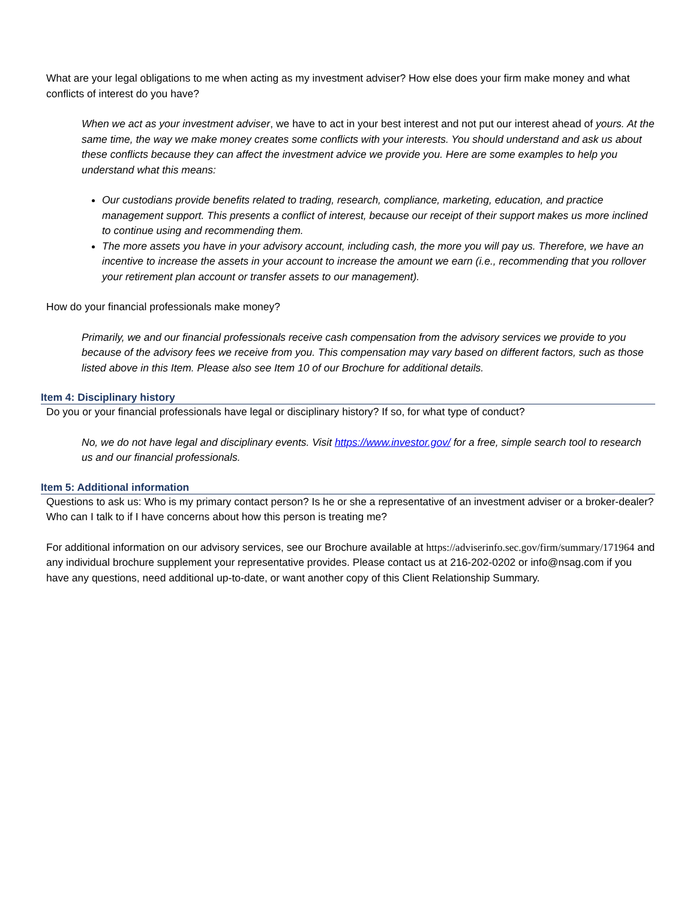What are your legal obligations to me when acting as my investment adviser? How else does your firm make money and what conflicts of interest do you have?
When we act as your investment adviser, we have to act in your best interest and not put our interest ahead of yours. At the same time, the way we make money creates some conflicts with your interests. You should understand and ask us about these conflicts because they can affect the investment advice we provide you. Here are some examples to help you understand what this means:
Our custodians provide benefits related to trading, research, compliance, marketing, education, and practice management support. This presents a conflict of interest, because our receipt of their support makes us more inclined to continue using and recommending them.
The more assets you have in your advisory account, including cash, the more you will pay us. Therefore, we have an incentive to increase the assets in your account to increase the amount we earn (i.e., recommending that you rollover your retirement plan account or transfer assets to our management).
How do your financial professionals make money?
Primarily, we and our financial professionals receive cash compensation from the advisory services we provide to you because of the advisory fees we receive from you. This compensation may vary based on different factors, such as those listed above in this Item. Please also see Item 10 of our Brochure for additional details.
Item 4: Disciplinary history
Do you or your financial professionals have legal or disciplinary history? If so, for what type of conduct?
No, we do not have legal and disciplinary events. Visit https://www.investor.gov/ for a free, simple search tool to research us and our financial professionals.
Item 5: Additional information
Questions to ask us: Who is my primary contact person? Is he or she a representative of an investment adviser or a broker-dealer? Who can I talk to if I have concerns about how this person is treating me?
For additional information on our advisory services, see our Brochure available at https://adviserinfo.sec.gov/firm/summary/171964 and any individual brochure supplement your representative provides. Please contact us at 216-202-0202 or info@nsag.com if you have any questions, need additional up-to-date, or want another copy of this Client Relationship Summary.